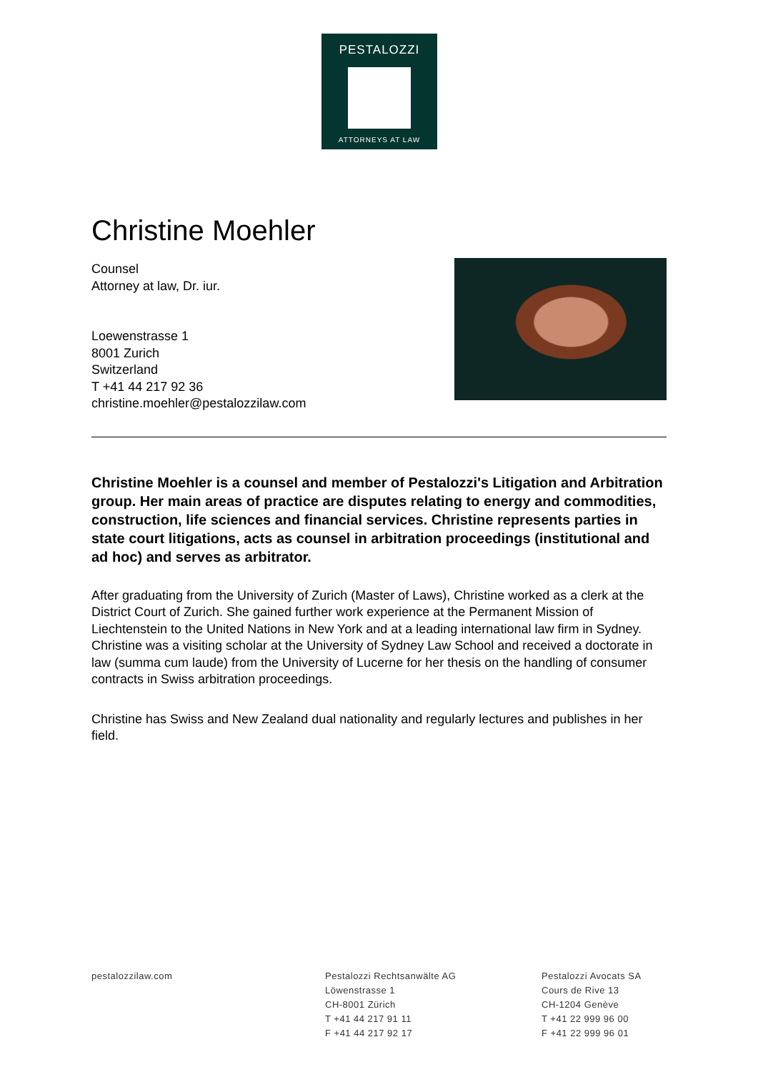PESTALOZZI
ATTORNEYS AT LAW
Christine Moehler
Counsel
Attorney at law, Dr. iur.
Loewenstrasse 1
8001 Zurich
Switzerland
T +41 44 217 92 36
christine.moehler@pestalozzilaw.com
Christine Moehler is a counsel and member of Pestalozzi's Litigation and Arbitration group. Her main areas of practice are disputes relating to energy and commodities, construction, life sciences and financial services. Christine represents parties in state court litigations, acts as counsel in arbitration proceedings (institutional and ad hoc) and serves as arbitrator.
After graduating from the University of Zurich (Master of Laws), Christine worked as a clerk at the District Court of Zurich. She gained further work experience at the Permanent Mission of Liechtenstein to the United Nations in New York and at a leading international law firm in Sydney. Christine was a visiting scholar at the University of Sydney Law School and received a doctorate in law (summa cum laude) from the University of Lucerne for her thesis on the handling of consumer contracts in Swiss arbitration proceedings.
Christine has Swiss and New Zealand dual nationality and regularly lectures and publishes in her field.
pestalozzilaw.com Pestalozzi Rechtsanwälte AG
Löwenstrasse 1
CH-8001 Zürich
T +41 44 217 91 11
F +41 44 217 92 17
Pestalozzi Avocats SA
Cours de Rive 13
CH-1204 Genève
T +41 22 999 96 00
F +41 22 999 96 01